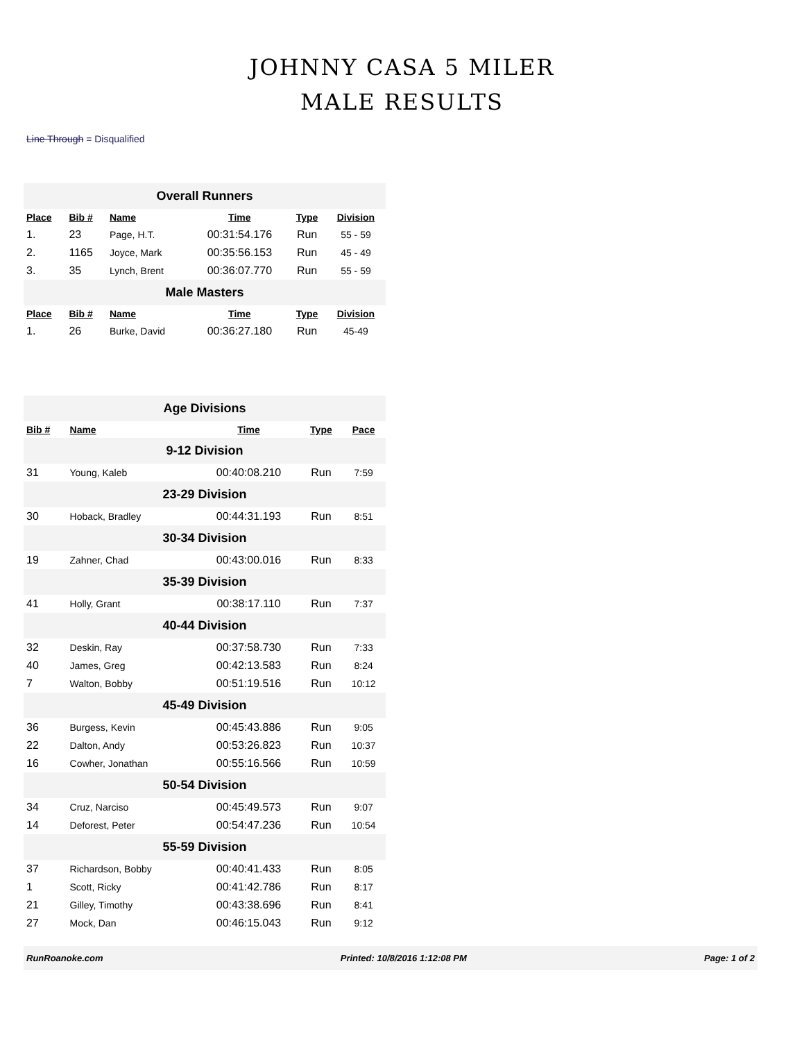JOHNNY CASA 5 MILER
MALE RESULTS
Line Through = Disqualified
| Overall Runners | | | | | |
| Place | Bib # | Name | Time | Type | Division |
| 1. | 23 | Page, H.T. | 00:31:54.176 | Run | 55 - 59 |
| 2. | 1165 | Joyce, Mark | 00:35:56.153 | Run | 45 - 49 |
| 3. | 35 | Lynch, Brent | 00:36:07.770 | Run | 55 - 59 |
| Male Masters | | | | | |
| Place | Bib # | Name | Time | Type | Division |
| 1. | 26 | Burke, David | 00:36:27.180 | Run | 45-49 |
| Age Divisions | | | | |
| Bib # | Name | Time | Type | Pace |
| 9-12 Division | | | | |
| 31 | Young, Kaleb | 00:40:08.210 | Run | 7:59 |
| 23-29 Division | | | | |
| 30 | Hoback, Bradley | 00:44:31.193 | Run | 8:51 |
| 30-34 Division | | | | |
| 19 | Zahner, Chad | 00:43:00.016 | Run | 8:33 |
| 35-39 Division | | | | |
| 41 | Holly, Grant | 00:38:17.110 | Run | 7:37 |
| 40-44 Division | | | | |
| 32 | Deskin, Ray | 00:37:58.730 | Run | 7:33 |
| 40 | James, Greg | 00:42:13.583 | Run | 8:24 |
| 7 | Walton, Bobby | 00:51:19.516 | Run | 10:12 |
| 45-49 Division | | | | |
| 36 | Burgess, Kevin | 00:45:43.886 | Run | 9:05 |
| 22 | Dalton, Andy | 00:53:26.823 | Run | 10:37 |
| 16 | Cowher, Jonathan | 00:55:16.566 | Run | 10:59 |
| 50-54 Division | | | | |
| 34 | Cruz, Narciso | 00:45:49.573 | Run | 9:07 |
| 14 | Deforest, Peter | 00:54:47.236 | Run | 10:54 |
| 55-59 Division | | | | |
| 37 | Richardson, Bobby | 00:40:41.433 | Run | 8:05 |
| 1 | Scott, Ricky | 00:41:42.786 | Run | 8:17 |
| 21 | Gilley, Timothy | 00:43:38.696 | Run | 8:41 |
| 27 | Mock, Dan | 00:46:15.043 | Run | 9:12 |
RunRoanoke.com Printed: 10/8/2016 1:12:08 PM Page: 1 of 2